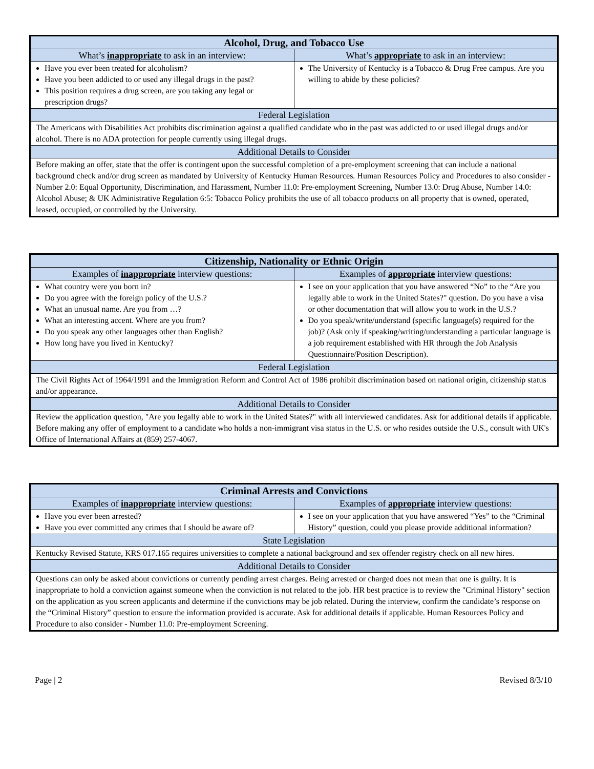| Alcohol, Drug, and Tobacco Use | |
| --- | --- |
| What’s inappropriate to ask in an interview: | What’s appropriate to ask in an interview: |
| Have you ever been treated for alcoholism? Have you been addicted to or used any illegal drugs in the past? This position requires a drug screen, are you taking any legal or prescription drugs? | The University of Kentucky is a Tobacco & Drug Free campus. Are you willing to abide by these policies? |
| Federal Legislation | |
| The Americans with Disabilities Act prohibits discrimination against a qualified candidate who in the past was addicted to or used illegal drugs and/or alcohol. There is no ADA protection for people currently using illegal drugs. | |
| Additional Details to Consider | |
| Before making an offer, state that the offer is contingent upon the successful completion of a pre-employment screening that can include a national background check and/or drug screen as mandated by University of Kentucky Human Resources. Human Resources Policy and Procedures to also consider - Number 2.0: Equal Opportunity, Discrimination, and Harassment, Number 11.0: Pre-employment Screening, Number 13.0: Drug Abuse, Number 14.0: Alcohol Abuse; & UK Administrative Regulation 6:5: Tobacco Policy prohibits the use of all tobacco products on all property that is owned, operated, leased, occupied, or controlled by the University. | |
| Citizenship, Nationality or Ethnic Origin | |
| --- | --- |
| Examples of inappropriate interview questions: | Examples of appropriate interview questions: |
| What country were you born in? Do you agree with the foreign policy of the U.S.? What an unusual name. Are you from …? What an interesting accent. Where are you from? Do you speak any other languages other than English? How long have you lived in Kentucky? | I see on your application that you have answered “No” to the “Are you legally able to work in the United States?" question. Do you have a visa or other documentation that will allow you to work in the U.S.? Do you speak/write/understand (specific language(s) required for the job)? (Ask only if speaking/writing/understanding a particular language is a job requirement established with HR through the Job Analysis Questionnaire/Position Description). |
| Federal Legislation | |
| The Civil Rights Act of 1964/1991 and the Immigration Reform and Control Act of 1986 prohibit discrimination based on national origin, citizenship status and/or appearance. | |
| Additional Details to Consider | |
| Review the application question, "Are you legally able to work in the United States?" with all interviewed candidates. Ask for additional details if applicable. Before making any offer of employment to a candidate who holds a non-immigrant visa status in the U.S. or who resides outside the U.S., consult with UK's Office of International Affairs at (859) 257-4067. | |
| Criminal Arrests and Convictions | |
| --- | --- |
| Examples of inappropriate interview questions: | Examples of appropriate interview questions: |
| Have you ever been arrested? Have you ever committed any crimes that I should be aware of? | I see on your application that you have answered “Yes” to the “Criminal History” question, could you please provide additional information? |
| State Legislation | |
| Kentucky Revised Statute, KRS 017.165 requires universities to complete a national background and sex offender registry check on all new hires. | |
| Additional Details to Consider | |
| Questions can only be asked about convictions or currently pending arrest charges. Being arrested or charged does not mean that one is guilty. It is inappropriate to hold a conviction against someone when the conviction is not related to the job. HR best practice is to review the "Criminal History" section on the application as you screen applicants and determine if the convictions may be job related. During the interview, confirm the candidate’s response on the “Criminal History” question to ensure the information provided is accurate. Ask for additional details if applicable. Human Resources Policy and Procedure to also consider - Number 11.0: Pre-employment Screening. | |
Page | 2 Revised 8/3/10